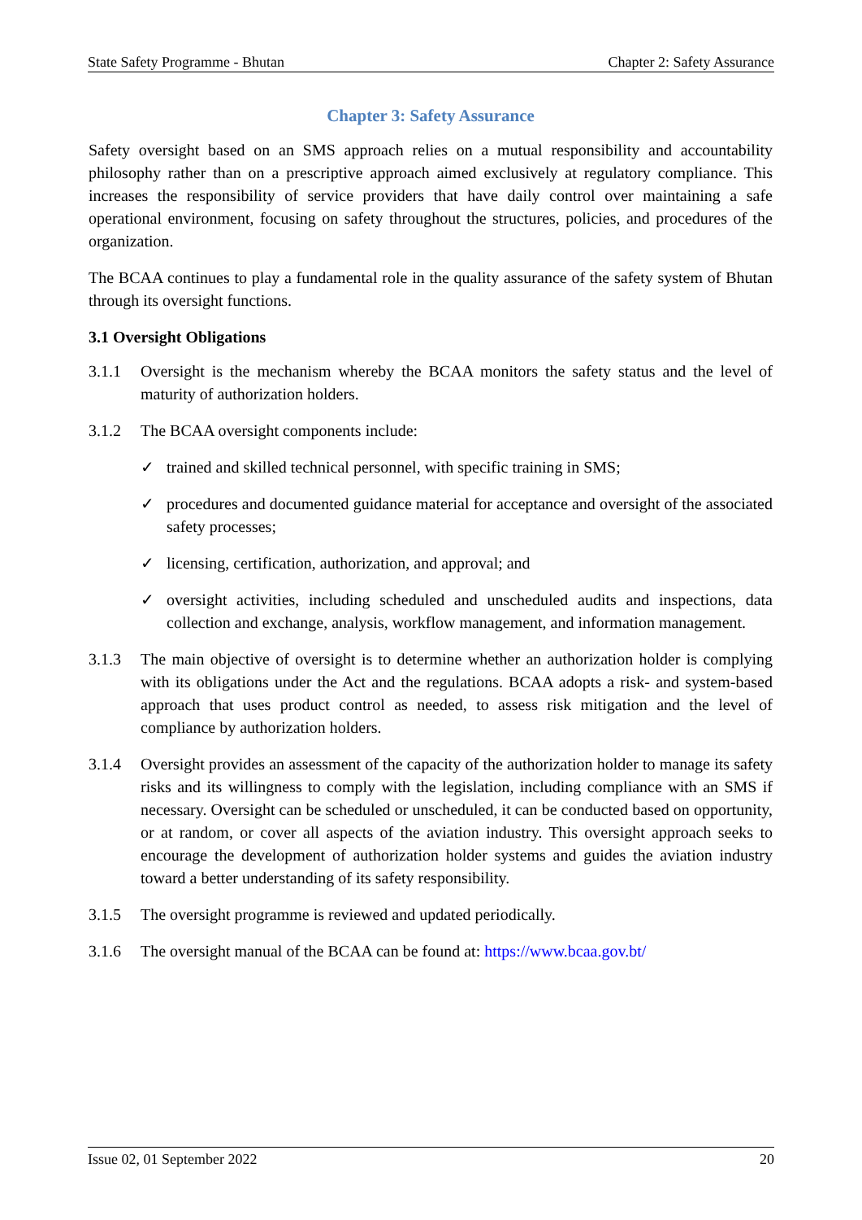State Safety Programme - Bhutan Chapter 2: Safety Assurance
Chapter 3: Safety Assurance
Safety oversight based on an SMS approach relies on a mutual responsibility and accountability philosophy rather than on a prescriptive approach aimed exclusively at regulatory compliance. This increases the responsibility of service providers that have daily control over maintaining a safe operational environment, focusing on safety throughout the structures, policies, and procedures of the organization.
The BCAA continues to play a fundamental role in the quality assurance of the safety system of Bhutan through its oversight functions.
3.1 Oversight Obligations
3.1.1 Oversight is the mechanism whereby the BCAA monitors the safety status and the level of maturity of authorization holders.
3.1.2 The BCAA oversight components include:
✓ trained and skilled technical personnel, with specific training in SMS;
✓ procedures and documented guidance material for acceptance and oversight of the associated safety processes;
✓ licensing, certification, authorization, and approval; and
✓ oversight activities, including scheduled and unscheduled audits and inspections, data collection and exchange, analysis, workflow management, and information management.
3.1.3 The main objective of oversight is to determine whether an authorization holder is complying with its obligations under the Act and the regulations. BCAA adopts a risk- and system-based approach that uses product control as needed, to assess risk mitigation and the level of compliance by authorization holders.
3.1.4 Oversight provides an assessment of the capacity of the authorization holder to manage its safety risks and its willingness to comply with the legislation, including compliance with an SMS if necessary. Oversight can be scheduled or unscheduled, it can be conducted based on opportunity, or at random, or cover all aspects of the aviation industry. This oversight approach seeks to encourage the development of authorization holder systems and guides the aviation industry toward a better understanding of its safety responsibility.
3.1.5 The oversight programme is reviewed and updated periodically.
3.1.6 The oversight manual of the BCAA can be found at: https://www.bcaa.gov.bt/
Issue 02, 01 September 2022 20